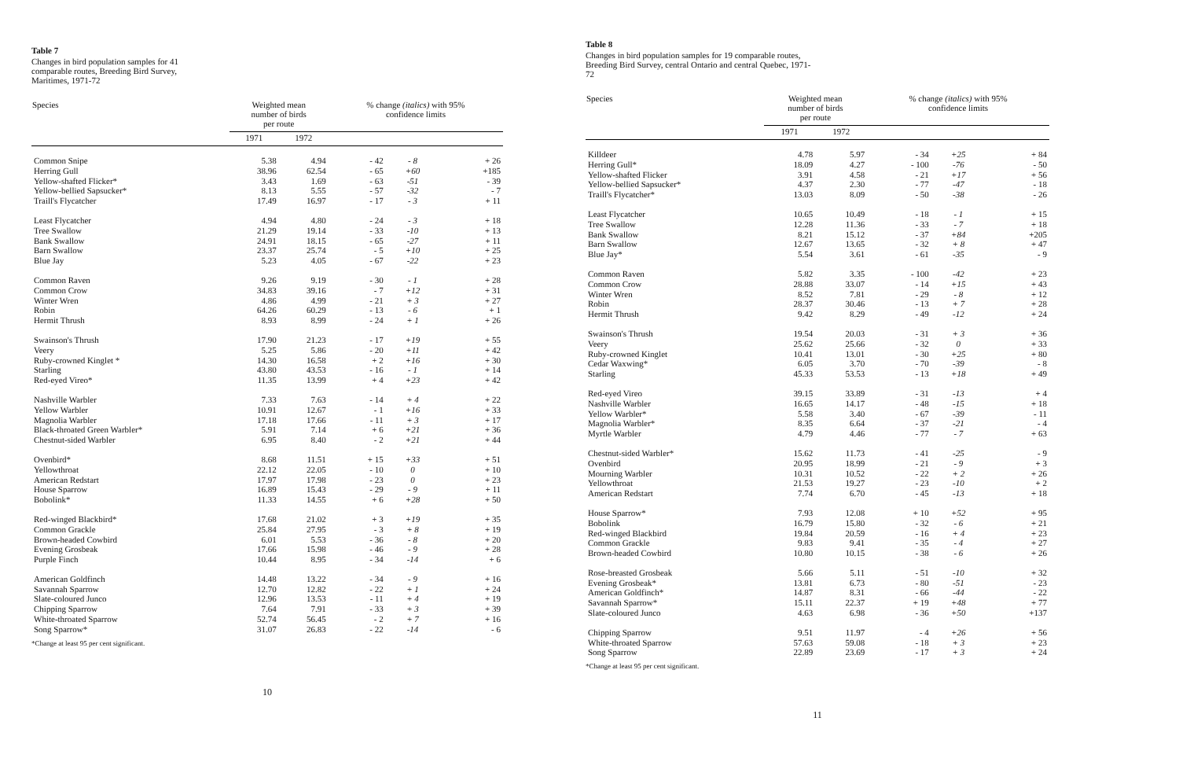Table 7
Changes in bird population samples for 41 comparable routes, Breeding Bird Survey, Maritimes, 1971-72
| Species | Weighted mean number of birds per route | | % change (italics) with 95% confidence limits | | |
| --- | --- | --- | --- | --- | --- |
| | 1971 | 1972 | | | |
| Common Snipe | 5.38 | 4.94 | - 42 | - 8 | + 26 |
| Herring Gull | 38.96 | 62.54 | - 65 | +60 | +185 |
| Yellow-shafted Flicker* | 3.43 | 1.69 | - 63 | -51 | - 39 |
| Yellow-bellied Sapsucker* | 8.13 | 5.55 | - 57 | -32 | - 7 |
| Traill's Flycatcher | 17.49 | 16.97 | - 17 | - 3 | + 11 |
| Least Flycatcher | 4.94 | 4.80 | - 24 | - 3 | + 18 |
| Tree Swallow | 21.29 | 19.14 | - 33 | -10 | + 13 |
| Bank Swallow | 24.91 | 18.15 | - 65 | -27 | + 11 |
| Barn Swallow | 23.37 | 25.74 | - 5 | +10 | + 25 |
| Blue Jay | 5.23 | 4.05 | - 67 | -22 | + 23 |
| Common Raven | 9.26 | 9.19 | - 30 | - 1 | + 28 |
| Common Crow | 34.83 | 39.16 | - 7 | +12 | + 31 |
| Winter Wren | 4.86 | 4.99 | - 21 | + 3 | + 27 |
| Robin | 64.26 | 60.29 | - 13 | - 6 | + 1 |
| Hermit Thrush | 8.93 | 8.99 | - 24 | + 1 | + 26 |
| Swainson's Thrush | 17.90 | 21.23 | - 17 | +19 | + 55 |
| Veery | 5.25 | 5.86 | - 20 | +11 | + 42 |
| Ruby-crowned Kinglet * | 14.30 | 16.58 | + 2 | +16 | + 30 |
| Starling | 43.80 | 43.53 | - 16 | - 1 | + 14 |
| Red-eyed Vireo* | 11.35 | 13.99 | + 4 | +23 | + 42 |
| Nashville Warbler | 7.33 | 7.63 | - 14 | + 4 | + 22 |
| Yellow Warbler | 10.91 | 12.67 | - 1 | +16 | + 33 |
| Magnolia Warbler | 17.18 | 17.66 | - 11 | + 3 | + 17 |
| Black-throated Green Warbler* | 5.91 | 7.14 | + 6 | +21 | + 36 |
| Chestnut-sided Warbler | 6.95 | 8.40 | - 2 | +21 | + 44 |
| Ovenbird* | 8.68 | 11.51 | + 15 | +33 | + 51 |
| Yellowthroat | 22.12 | 22.05 | - 10 | 0 | + 10 |
| American Redstart | 17.97 | 17.98 | - 23 | 0 | + 23 |
| House Sparrow | 16.89 | 15.43 | - 29 | - 9 | + 11 |
| Bobolink* | 11.33 | 14.55 | + 6 | +28 | + 50 |
| Red-winged Blackbird* | 17.68 | 21.02 | + 3 | +19 | + 35 |
| Common Grackle | 25.84 | 27.95 | - 3 | + 8 | + 19 |
| Brown-headed Cowbird | 6.01 | 5.53 | - 36 | - 8 | + 20 |
| Evening Grosbeak | 17.66 | 15.98 | - 46 | - 9 | + 28 |
| Purple Finch | 10.44 | 8.95 | - 34 | -14 | + 6 |
| American Goldfinch | 14.48 | 13.22 | - 34 | - 9 | + 16 |
| Savannah Sparrow | 12.70 | 12.82 | - 22 | + 1 | + 24 |
| Slate-coloured Junco | 12.96 | 13.53 | - 11 | + 4 | + 19 |
| Chipping Sparrow | 7.64 | 7.91 | - 33 | + 3 | + 39 |
| White-throated Sparrow | 52.74 | 56.45 | - 2 | + 7 | + 16 |
| Song Sparrow* | 31.07 | 26.83 | - 22 | -14 | - 6 |
*Change at least 95 per cent significant.
10
Table 8
Changes in bird population samples for 19 comparable routes, Breeding Bird Survey, central Ontario and central Quebec, 1971-72
| Species | Weighted mean number of birds per route | | % change (italics) with 95% confidence limits | | |
| --- | --- | --- | --- | --- | --- |
| | 1971 | 1972 | | | |
| Killdeer | 4.78 | 5.97 | - 34 | +25 | + 84 |
| Herring Gull* | 18.09 | 4.27 | - 100 | -76 | - 50 |
| Yellow-shafted Flicker | 3.91 | 4.58 | - 21 | +17 | + 56 |
| Yellow-bellied Sapsucker* | 4.37 | 2.30 | - 77 | -47 | - 18 |
| Traill's Flycatcher* | 13.03 | 8.09 | - 50 | -38 | - 26 |
| Least Flycatcher | 10.65 | 10.49 | - 18 | - 1 | + 15 |
| Tree Swallow | 12.28 | 11.36 | - 33 | - 7 | + 18 |
| Bank Swallow | 8.21 | 15.12 | - 37 | +84 | +205 |
| Barn Swallow | 12.67 | 13.65 | - 32 | + 8 | + 47 |
| Blue Jay* | 5.54 | 3.61 | - 61 | -35 | - 9 |
| Common Raven | 5.82 | 3.35 | - 100 | -42 | + 23 |
| Common Crow | 28.88 | 33.07 | - 14 | +15 | + 43 |
| Winter Wren | 8.52 | 7.81 | - 29 | - 8 | + 12 |
| Robin | 28.37 | 30.46 | - 13 | + 7 | + 28 |
| Hermit Thrush | 9.42 | 8.29 | - 49 | -12 | + 24 |
| Swainson's Thrush | 19.54 | 20.03 | - 31 | + 3 | + 36 |
| Veery | 25.62 | 25.66 | - 32 | 0 | + 33 |
| Ruby-crowned Kinglet | 10.41 | 13.01 | - 30 | +25 | + 80 |
| Cedar Waxwing* | 6.05 | 3.70 | - 70 | -39 | - 8 |
| Starling | 45.33 | 53.53 | - 13 | +18 | + 49 |
| Red-eyed Vireo | 39.15 | 33.89 | - 31 | -13 | + 4 |
| Nashville Warbler | 16.65 | 14.17 | - 48 | -15 | + 18 |
| Yellow Warbler* | 5.58 | 3.40 | - 67 | -39 | - 11 |
| Magnolia Warbler* | 8.35 | 6.64 | - 37 | -21 | - 4 |
| Myrtle Warbler | 4.79 | 4.46 | - 77 | - 7 | + 63 |
| Chestnut-sided Warbler* | 15.62 | 11.73 | - 41 | -25 | - 9 |
| Ovenbird | 20.95 | 18.99 | - 21 | - 9 | + 3 |
| Mourning Warbler | 10.31 | 10.52 | - 22 | + 2 | + 26 |
| Yellowthroat | 21.53 | 19.27 | - 23 | -10 | + 2 |
| American Redstart | 7.74 | 6.70 | - 45 | -13 | + 18 |
| House Sparrow* | 7.93 | 12.08 | + 10 | +52 | + 95 |
| Bobolink | 16.79 | 15.80 | - 32 | - 6 | + 21 |
| Red-winged Blackbird | 19.84 | 20.59 | - 16 | + 4 | + 23 |
| Common Grackle | 9.83 | 9.41 | - 35 | - 4 | + 27 |
| Brown-headed Cowbird | 10.80 | 10.15 | - 38 | - 6 | + 26 |
| Rose-breasted Grosbeak | 5.66 | 5.11 | - 51 | -10 | + 32 |
| Evening Grosbeak* | 13.81 | 6.73 | - 80 | -51 | - 23 |
| American Goldfinch* | 14.87 | 8.31 | - 66 | -44 | - 22 |
| Savannah Sparrow* | 15.11 | 22.37 | + 19 | +48 | + 77 |
| Slate-coloured Junco | 4.63 | 6.98 | - 36 | +50 | +137 |
| Chipping Sparrow | 9.51 | 11.97 | - 4 | +26 | + 56 |
| White-throated Sparrow | 57.63 | 59.08 | - 18 | + 3 | + 23 |
| Song Sparrow | 22.89 | 23.69 | - 17 | + 3 | + 24 |
*Change at least 95 per cent significant.
11